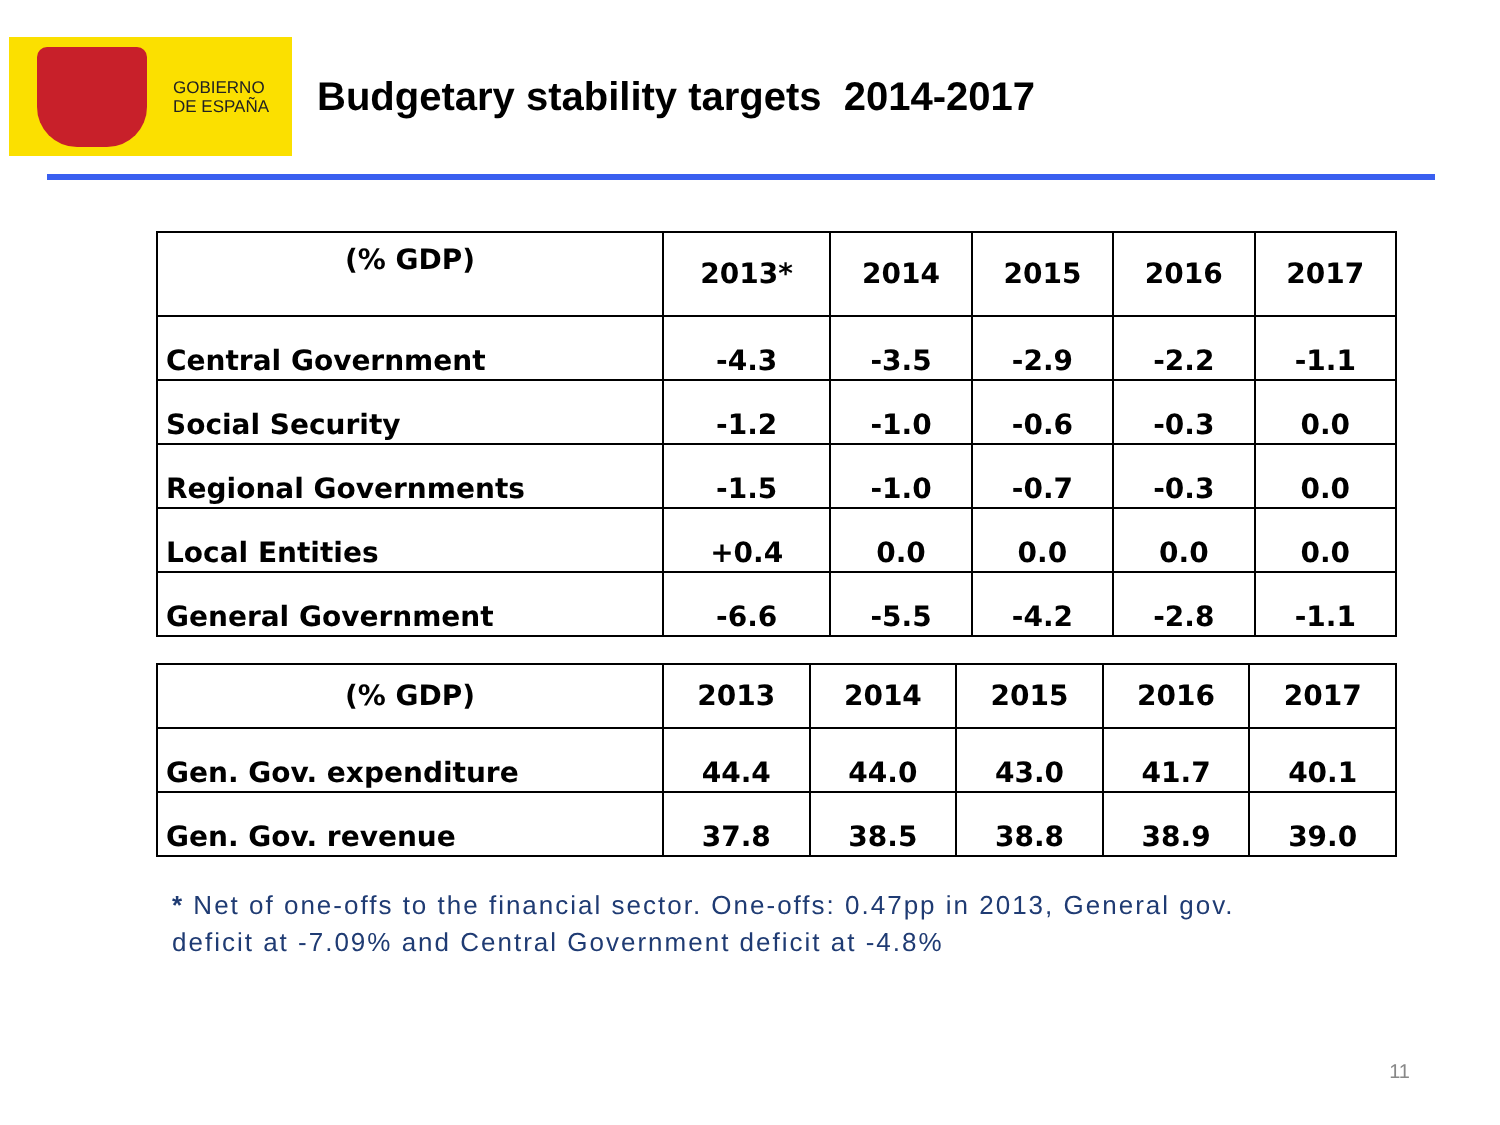GOBIERNO
DE ESPAÑA
Budgetary stability targets 2014-2017
| (% GDP) | 2013* | 2014 | 2015 | 2016 | 2017 |
| --- | --- | --- | --- | --- | --- |
| Central Government | -4.3 | -3.5 | -2.9 | -2.2 | -1.1 |
| Social Security | -1.2 | -1.0 | -0.6 | -0.3 | 0.0 |
| Regional Governments | -1.5 | -1.0 | -0.7 | -0.3 | 0.0 |
| Local Entities | +0.4 | 0.0 | 0.0 | 0.0 | 0.0 |
| General Government | -6.6 | -5.5 | -4.2 | -2.8 | -1.1 |
| (% GDP) | 2013 | 2014 | 2015 | 2016 | 2017 |
| --- | --- | --- | --- | --- | --- |
| Gen. Gov. expenditure | 44.4 | 44.0 | 43.0 | 41.7 | 40.1 |
| Gen. Gov. revenue | 37.8 | 38.5 | 38.8 | 38.9 | 39.0 |
* Net of one-offs to the financial sector. One-offs: 0.47pp in 2013, General gov. deficit at -7.09% and Central Government deficit at -4.8%
11